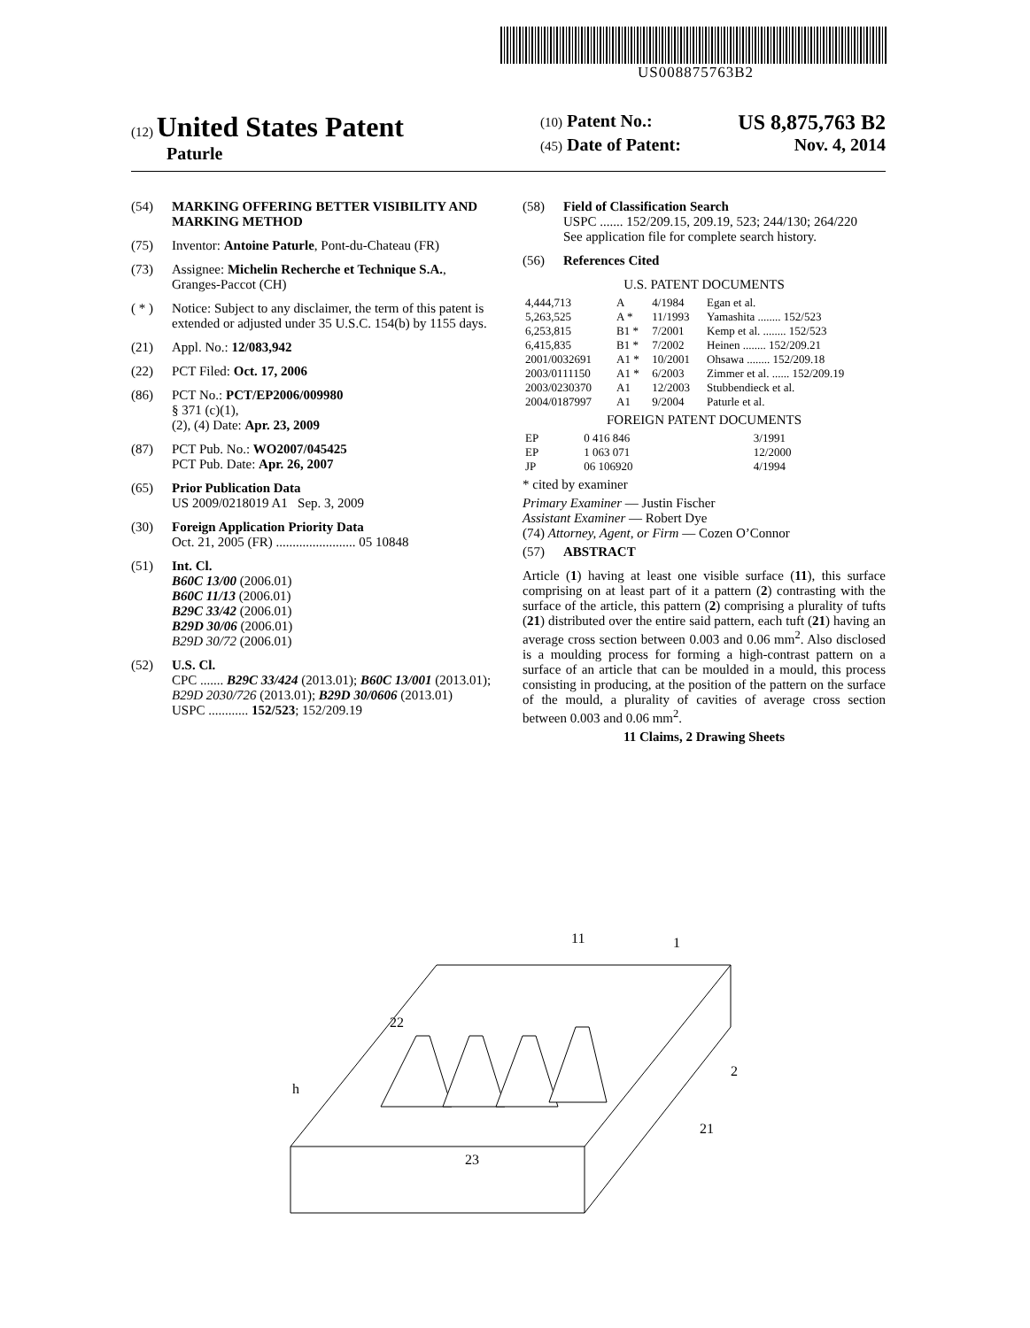US008875763B2
(12) United States Patent
Paturle
(10) Patent No.: US 8,875,763 B2
(45) Date of Patent: Nov. 4, 2014
(54) MARKING OFFERING BETTER VISIBILITY AND MARKING METHOD
(75) Inventor: Antoine Paturle, Pont-du-Chateau (FR)
(73) Assignee: Michelin Recherche et Technique S.A., Granges-Paccot (CH)
( * ) Notice: Subject to any disclaimer, the term of this patent is extended or adjusted under 35 U.S.C. 154(b) by 1155 days.
(21) Appl. No.: 12/083,942
(22) PCT Filed: Oct. 17, 2006
(86) PCT No.: PCT/EP2006/009980
§ 371 (c)(1),
(2), (4) Date: Apr. 23, 2009
(87) PCT Pub. No.: WO2007/045425
PCT Pub. Date: Apr. 26, 2007
(65) Prior Publication Data
US 2009/0218019 A1 Sep. 3, 2009
(30) Foreign Application Priority Data
Oct. 21, 2005 (FR) ........................ 05 10848
(51) Int. Cl.
B60C 13/00 (2006.01)
B60C 11/13 (2006.01)
B29C 33/42 (2006.01)
B29D 30/06 (2006.01)
B29D 30/72 (2006.01)
(52) U.S. Cl.
CPC ....... B29C 33/424 (2013.01); B60C 13/001 (2013.01); B29D 2030/726 (2013.01); B29D 30/0606 (2013.01)
USPC ............ 152/523; 152/209.19
(58) Field of Classification Search
USPC ....... 152/209.15, 209.19, 523; 244/130; 264/220
See application file for complete search history.
(56) References Cited
U.S. PATENT DOCUMENTS
| 4,444,713 | A | 4/1984 | Egan et al. |
| 5,263,525 | A * | 11/1993 | Yamashita ........ 152/523 |
| 6,253,815 | B1 * | 7/2001 | Kemp et al. ........ 152/523 |
| 6,415,835 | B1 * | 7/2002 | Heinen ........ 152/209.21 |
| 2001/0032691 | A1 * | 10/2001 | Ohsawa ........ 152/209.18 |
| 2003/0111150 | A1 * | 6/2003 | Zimmer et al. ...... 152/209.19 |
| 2003/0230370 | A1 | 12/2003 | Stubbendieck et al. |
| 2004/0187997 | A1 | 9/2004 | Paturle et al. |
FOREIGN PATENT DOCUMENTS
| EP | 0 416 846 | 3/1991 |
| EP | 1 063 071 | 12/2000 |
| JP | 06 106920 | 4/1994 |
* cited by examiner
Primary Examiner — Justin Fischer
Assistant Examiner — Robert Dye
(74) Attorney, Agent, or Firm — Cozen O’Connor
(57) ABSTRACT
Article (1) having at least one visible surface (11), this surface comprising on at least part of it a pattern (2) contrasting with the surface of the article, this pattern (2) comprising a plurality of tufts (21) distributed over the entire said pattern, each tuft (21) having an average cross section between 0.003 and 0.06 mm<sup>2</sup>. Also disclosed is a moulding process for forming a high-contrast pattern on a surface of an article that can be moulded in a mould, this process consisting in producing, at the position of the pattern on the surface of the mould, a plurality of cavities of average cross section between 0.003 and 0.06 mm<sup>2</sup>.
11 Claims, 2 Drawing Sheets
22
11
1
2
h
21
23